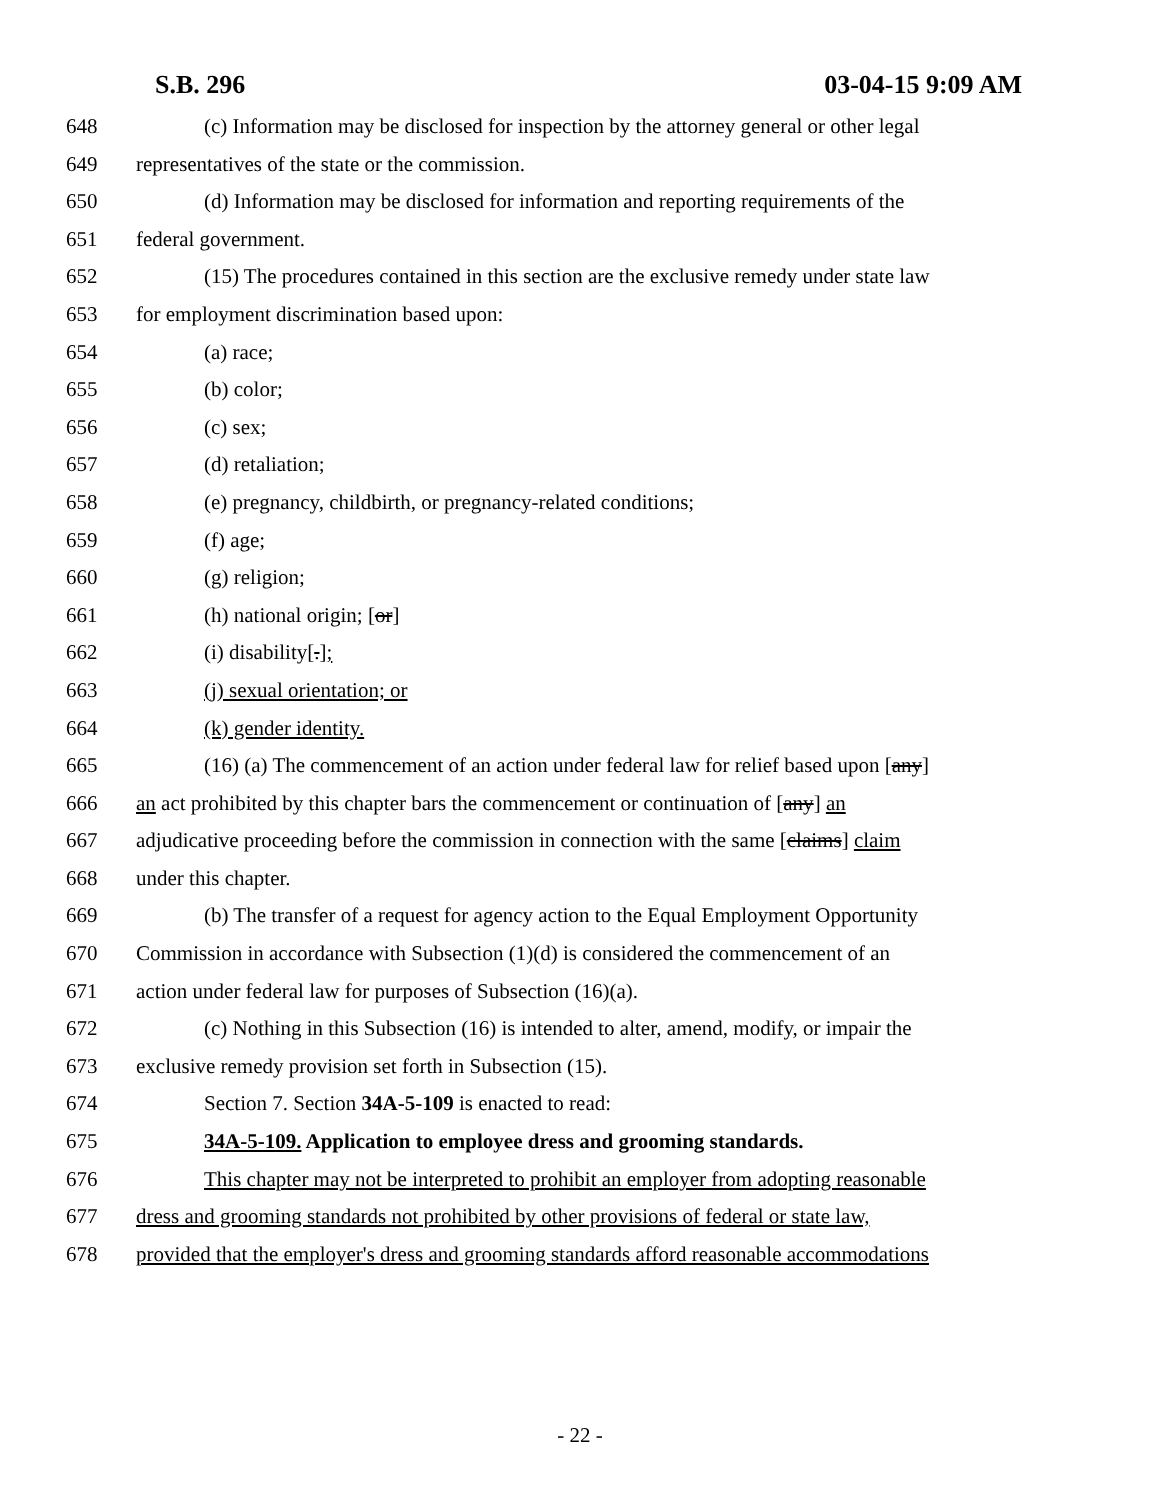S.B. 296 03-04-15 9:09 AM
648 (c) Information may be disclosed for inspection by the attorney general or other legal
649 representatives of the state or the commission.
650 (d) Information may be disclosed for information and reporting requirements of the
651 federal government.
652 (15) The procedures contained in this section are the exclusive remedy under state law
653 for employment discrimination based upon:
654 (a) race;
655 (b) color;
656 (c) sex;
657 (d) retaliation;
658 (e) pregnancy, childbirth, or pregnancy-related conditions;
659 (f) age;
660 (g) religion;
661 (h) national origin; [or]
662 (i) disability[.];
663 (j) sexual orientation; or
664 (k) gender identity.
665 (16) (a) The commencement of an action under federal law for relief based upon [any]
666 an act prohibited by this chapter bars the commencement or continuation of [any] an
667 adjudicative proceeding before the commission in connection with the same [claims] claim
668 under this chapter.
669 (b) The transfer of a request for agency action to the Equal Employment Opportunity
670 Commission in accordance with Subsection (1)(d) is considered the commencement of an
671 action under federal law for purposes of Subsection (16)(a).
672 (c) Nothing in this Subsection (16) is intended to alter, amend, modify, or impair the
673 exclusive remedy provision set forth in Subsection (15).
674 Section 7. Section 34A-5-109 is enacted to read:
675 34A-5-109. Application to employee dress and grooming standards.
676 This chapter may not be interpreted to prohibit an employer from adopting reasonable
677 dress and grooming standards not prohibited by other provisions of federal or state law,
678 provided that the employer's dress and grooming standards afford reasonable accommodations
- 22 -